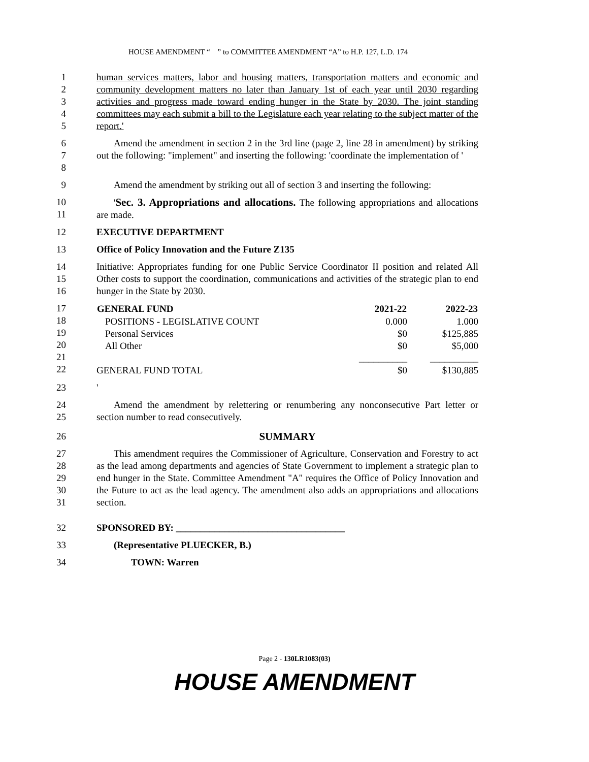HOUSE AMENDMENT “ ” to COMMITTEE AMENDMENT “A” to H.P. 127, L.D. 174
1
2
3
4
5
human services matters, labor and housing matters, transportation matters and economic and community development matters no later than January 1st of each year until 2030 regarding activities and progress made toward ending hunger in the State by 2030. The joint standing committees may each submit a bill to the Legislature each year relating to the subject matter of the report.'
6
7
8
Amend the amendment in section 2 in the 3rd line (page 2, line 28 in amendment) by striking out the following: "implement" and inserting the following: 'coordinate the implementation of '
9 Amend the amendment by striking out all of section 3 and inserting the following:
10
11
'Sec. 3. Appropriations and allocations. The following appropriations and allocations are made.
12 EXECUTIVE DEPARTMENT
13 Office of Policy Innovation and the Future Z135
14
15
16
Initiative: Appropriates funding for one Public Service Coordinator II position and related All Other costs to support the coordination, communications and activities of the strategic plan to end hunger in the State by 2030.
17
18
19
20
21
22
| GENERAL FUND | 2021-22 | 2022-23 |
| --- | --- | --- |
| POSITIONS - LEGISLATIVE COUNT | 0.000 | 1.000 |
| Personal Services | $0 | $125,885 |
| All Other | $0 | $5,000 |
| | __________ | __________ |
| GENERAL FUND TOTAL | $0 | $130,885 |
23 '
24
25
Amend the amendment by relettering or renumbering any nonconsecutive Part letter or section number to read consecutively.
26 SUMMARY
27
28
29
30
31
This amendment requires the Commissioner of Agriculture, Conservation and Forestry to act as the lead among departments and agencies of State Government to implement a strategic plan to end hunger in the State. Committee Amendment "A" requires the Office of Policy Innovation and the Future to act as the lead agency. The amendment also adds an appropriations and allocations section.
32 SPONSORED BY: ___________________________________
33 (Representative PLUECKER, B.)
34 TOWN: Warren
Page 2 - 130LR1083(03)
HOUSE AMENDMENT